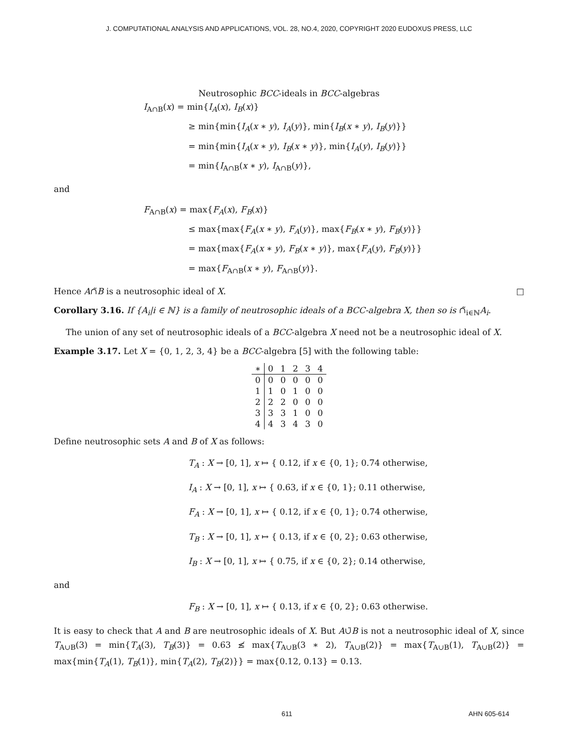J. COMPUTATIONAL ANALYSIS AND APPLICATIONS, VOL. 28, NO.4, 2020, COPYRIGHT 2020 EUDOXUS PRESS, LLC
Neutrosophic BCC-ideals in BCC-algebras
I<sub>A∩B</sub>(x) = min{I<sub>A</sub>(x), I<sub>B</sub>(x)}
≥ min{min{I<sub>A</sub>(x ∗ y), I<sub>A</sub>(y)}, min{I<sub>B</sub>(x ∗ y), I<sub>B</sub>(y)}}
= min{min{I<sub>A</sub>(x ∗ y), I<sub>B</sub>(x ∗ y)}, min{I<sub>A</sub>(y), I<sub>B</sub>(y)}}
= min{I<sub>A∩B</sub>(x ∗ y), I<sub>A∩B</sub>(y)},
and
F<sub>A∩B</sub>(x) = max{F<sub>A</sub>(x), F<sub>B</sub>(x)}
≤ max{max{F<sub>A</sub>(x ∗ y), F<sub>A</sub>(y)}, max{F<sub>B</sub>(x ∗ y), F<sub>B</sub>(y)}}
= max{max{F<sub>A</sub>(x ∗ y), F<sub>B</sub>(x ∗ y)}, max{F<sub>A</sub>(y), F<sub>B</sub>(y)}}
= max{F<sub>A∩B</sub>(x ∗ y), F<sub>A∩B</sub>(y)}.
Hence A∩̃B is a neutrosophic ideal of X. □
Corollary 3.16. If {A<sub>i</sub>|i ∈ ℕ} is a family of neutrosophic ideals of a BCC-algebra X, then so is ∩̃<sub>i∈ℕ</sub>A<sub>i</sub>.
The union of any set of neutrosophic ideals of a BCC-algebra X need not be a neutrosophic ideal of X.
Example 3.17. Let X = {0, 1, 2, 3, 4} be a BCC-algebra [5] with the following table:
| ∗ | 0 | 1 | 2 | 3 | 4 |
| --- | --- | --- | --- | --- | --- |
| 0 | 0 | 0 | 0 | 0 | 0 |
| 1 | 1 | 0 | 1 | 0 | 0 |
| 2 | 2 | 2 | 0 | 0 | 0 |
| 3 | 3 | 3 | 1 | 0 | 0 |
| 4 | 4 | 3 | 4 | 3 | 0 |
Define neutrosophic sets A and B of X as follows:
T<sub>A</sub> : X → [0, 1], x ↦ { 0.12, if x ∈ {0, 1}; 0.74 otherwise,
I<sub>A</sub> : X → [0, 1], x ↦ { 0.63, if x ∈ {0, 1}; 0.11 otherwise,
F<sub>A</sub> : X → [0, 1], x ↦ { 0.12, if x ∈ {0, 1}; 0.74 otherwise,
T<sub>B</sub> : X → [0, 1], x ↦ { 0.13, if x ∈ {0, 2}; 0.63 otherwise,
I<sub>B</sub> : X → [0, 1], x ↦ { 0.75, if x ∈ {0, 2}; 0.14 otherwise,
and
F<sub>B</sub> : X → [0, 1], x ↦ { 0.13, if x ∈ {0, 2}; 0.63 otherwise.
It is easy to check that A and B are neutrosophic ideals of X. But A∪̃B is not a neutrosophic ideal of X, since T<sub>A∪B</sub>(3) = min{T<sub>A</sub>(3), T<sub>B</sub>(3)} = 0.63 ≰ max{T<sub>A∪B</sub>(3 ∗ 2), T<sub>A∪B</sub>(2)} = max{T<sub>A∪B</sub>(1), T<sub>A∪B</sub>(2)} = max{min{T<sub>A</sub>(1), T<sub>B</sub>(1)}, min{T<sub>A</sub>(2), T<sub>B</sub>(2)}} = max{0.12, 0.13} = 0.13.
611 AHN 605-614